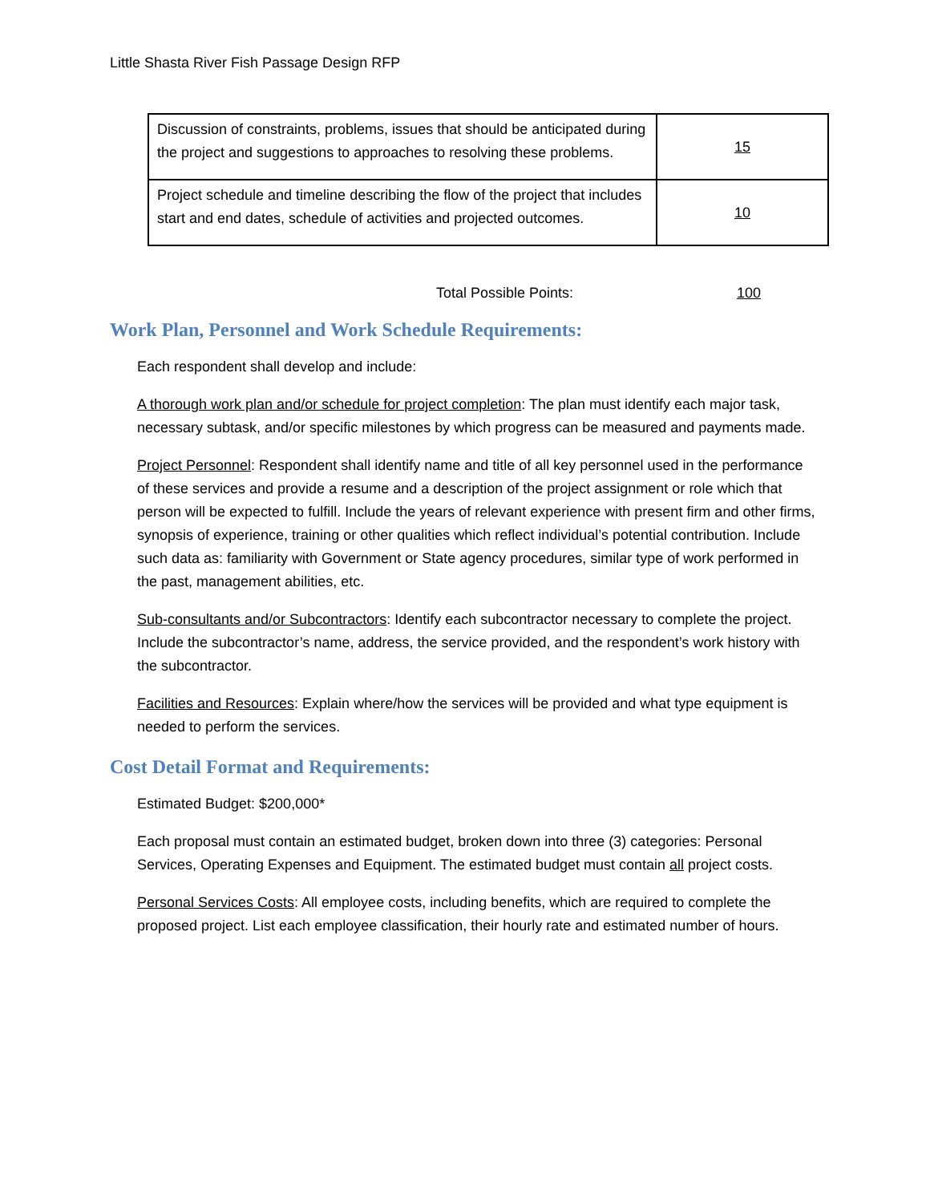Little Shasta River Fish Passage Design RFP
| Discussion of constraints, problems, issues that should be anticipated during the project and suggestions to approaches to resolving these problems. | 15 |
| Project schedule and timeline describing the flow of the project that includes start and end dates, schedule of activities and projected outcomes. | 10 |
Total Possible Points: 100
Work Plan, Personnel and Work Schedule Requirements:
Each respondent shall develop and include:
A thorough work plan and/or schedule for project completion: The plan must identify each major task, necessary subtask, and/or specific milestones by which progress can be measured and payments made.
Project Personnel: Respondent shall identify name and title of all key personnel used in the performance of these services and provide a resume and a description of the project assignment or role which that person will be expected to fulfill. Include the years of relevant experience with present firm and other firms, synopsis of experience, training or other qualities which reflect individual’s potential contribution. Include such data as: familiarity with Government or State agency procedures, similar type of work performed in the past, management abilities, etc.
Sub-consultants and/or Subcontractors: Identify each subcontractor necessary to complete the project. Include the subcontractor’s name, address, the service provided, and the respondent’s work history with the subcontractor.
Facilities and Resources: Explain where/how the services will be provided and what type equipment is needed to perform the services.
Cost Detail Format and Requirements:
Estimated Budget: $200,000*
Each proposal must contain an estimated budget, broken down into three (3) categories: Personal Services, Operating Expenses and Equipment. The estimated budget must contain all project costs.
Personal Services Costs: All employee costs, including benefits, which are required to complete the proposed project. List each employee classification, their hourly rate and estimated number of hours.